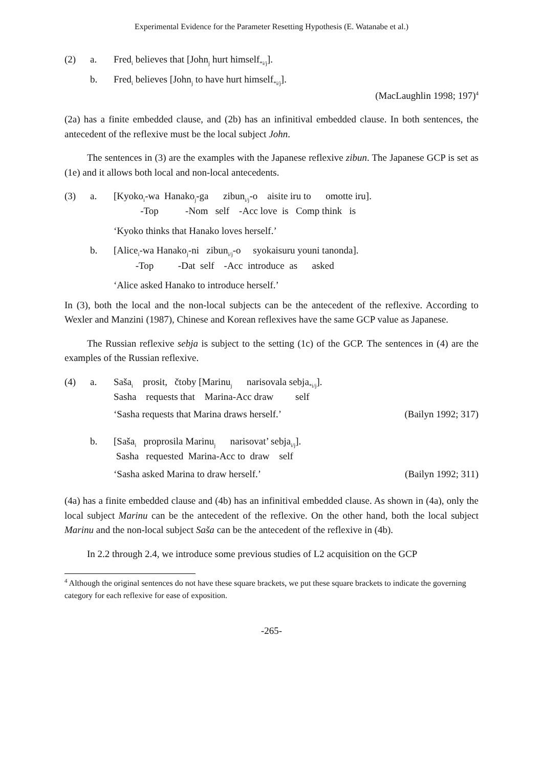Experimental Evidence for the Parameter Resetting Hypothesis (E. Watanabe et al.)
(2) a. Fred<sub>i</sub> believes that [John<sub>j</sub> hurt himself<sub>*i/j</sub>].
b. Fred<sub>i</sub> believes [John<sub>j</sub> to have hurt himself<sub>*i/j</sub>].
(MacLaughlin 1998; 197)<sup>4</sup>
(2a) has a finite embedded clause, and (2b) has an infinitival embedded clause. In both sentences, the antecedent of the reflexive must be the local subject John.
The sentences in (3) are the examples with the Japanese reflexive zibun. The Japanese GCP is set as (1e) and it allows both local and non-local antecedents.
(3) a. [Kyoko<sub>i</sub>-wa Hanako<sub>j</sub>-ga zibun<sub>i/j</sub>-o aisite iru to omotte iru].
-Top -Nom self -Acc love is Comp think is
‘Kyoko thinks that Hanako loves herself.’
b. [Alice<sub>i</sub>-wa Hanako<sub>j</sub>-ni zibun<sub>i/j</sub>-o syokaisuru youni tanonda].
-Top -Dat self -Acc introduce as asked
‘Alice asked Hanako to introduce herself.’
In (3), both the local and the non-local subjects can be the antecedent of the reflexive. According to Wexler and Manzini (1987), Chinese and Korean reflexives have the same GCP value as Japanese.
The Russian reflexive sebja is subject to the setting (1c) of the GCP. The sentences in (4) are the examples of the Russian reflexive.
(4) a. Saša<sub>i</sub> prosit, čtoby [Marinu<sub>j</sub> narisovala sebja<sub>*i/j</sub>].
Sasha requests that Marina-Acc draw self
‘Sasha requests that Marina draws herself.’ (Bailyn 1992; 317)
b. [Saša<sub>i</sub> proprosila Marinu<sub>j</sub> narisovat’ sebja<sub>i/j</sub>].
Sasha requested Marina-Acc to draw self
‘Sasha asked Marina to draw herself.’ (Bailyn 1992; 311)
(4a) has a finite embedded clause and (4b) has an infinitival embedded clause. As shown in (4a), only the local subject Marinu can be the antecedent of the reflexive. On the other hand, both the local subject Marinu and the non-local subject Saša can be the antecedent of the reflexive in (4b).
In 2.2 through 2.4, we introduce some previous studies of L2 acquisition on the GCP
<sup>4</sup> Although the original sentences do not have these square brackets, we put these square brackets to indicate the governing category for each reflexive for ease of exposition.
-265-